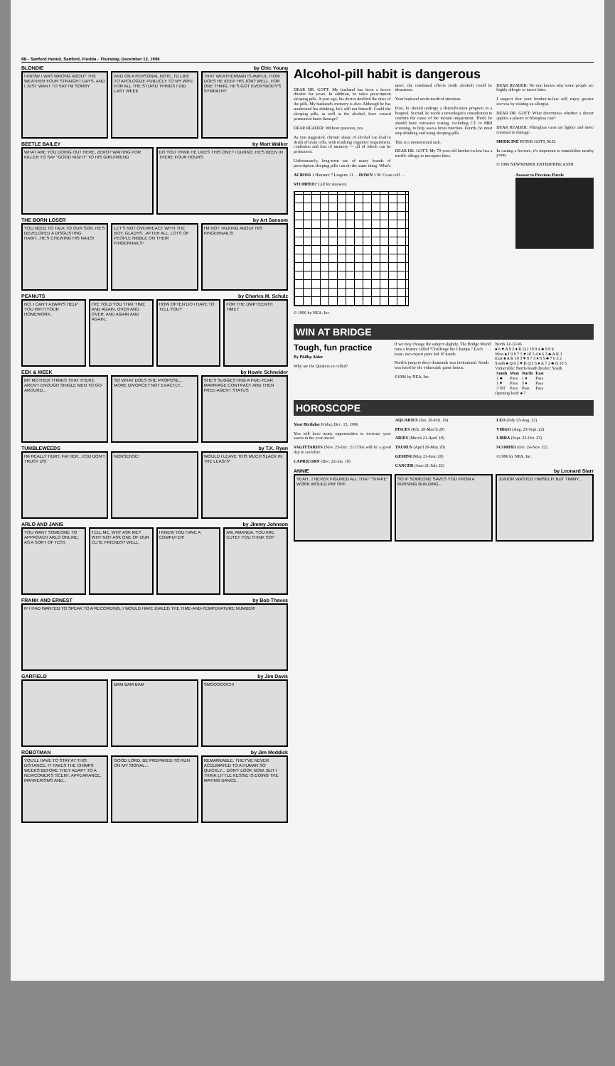6B - Sanford Herald, Sanford, Florida - Thursday, December 12, 1996
BLONDIE by Chic Young
I KNOW I WAS WRONG ABOUT THE WEATHER FOUR STRAIGHT DAYS, AND I JUST WANT TO SAY I'M SORRY
AND ON A PERSONAL NOTE, I'D LIKE TO APOLOGIZE PUBLICLY TO MY WIFE FOR ALL THE STUPID THINGS I DID LAST WEEK
THAT WEATHERMAN IS AWFUL. HOW DOES HE KEEP HIS JOB? WELL, FOR ONE THING, HE'S GOT EVERYBODY'S SYMPATHY
BEETLE BAILEY by Mort Walker
WHAT ARE YOU DOING OUT HERE, ZERO? WAITING FOR KILLER TO SAY "GOOD NIGHT" TO HIS GIRLFRIEND
DO YOU THINK HE LIKES THIS ONE? I DUNNO. HE'S BEEN IN THERE FOUR HOURS
THE BORN LOSER by Art Sansom
YOU NEED TO TALK TO OUR SON. HE'S DEVELOPED A DISGUSTING HABIT...HE'S CHEWING HIS NAILS!
LET'S NOT OVERREACT WITH THE BOY, GLADYS...AFTER ALL, LOTS OF PEOPLE NIBBLE ON THEIR FINGERNAILS!
I'M NOT TALKING ABOUT HIS FINGERNAILS!
PEANUTS by Charles M. Schulz
NO, I CAN'T ALWAYS HELP YOU WITH YOUR HOMEWORK..
I'VE TOLD YOU THAT TIME AND AGAIN, OVER AND OVER, AND AGAIN AND AGAIN..
HOW OFTEN DO I HAVE TO TELL YOU?
FOR THE UMPTEENTH TIME?
EEK & MEEK by Howie Schneider
MY MOTHER THINKS THAT THERE AREN'T ENOUGH SINGLE MEN TO GO AROUND...
SO WHAT DOES SHE PROPOSE... MORE DIVORCE? NOT EXACTLY...
SHE'S SUGGESTING A FIVE-YEAR MARRIAGE CONTRACT AND THEN FREE-AGENT STATUS
TUMBLEWEEDS by T.K. Ryan
I'M REALLY HURT, FATHER...YOU DON'T TRUST US!
NONSENSE! WOULD I LEAVE THIS MUCH SLACK IN THE LEASH?
ARLO AND JANIS by Jimmy Johnson
YOU WANT SOMEONE TO APPROACH ARLO ONLINE, AS A SORT OF TEST.
TELL ME, WHY ASK ME? WHY NOT ASK ONE OF OUR CUTE FRIENDS? WELL,
I KNEW YOU HAVE A COMPUTER! AW, AMANDA, YOU ARE CUTE!! YOU THINK SO?
FRANK AND ERNEST by Bob Thaves
IF I HAD WANTED TO SPEAK TO A RECORDING, I WOULD HAVE DIALED THE TIME-AND-TEMPERATURE NUMBER!
GARFIELD by Jim Davis
BAM BAM BAM SMOOOOOCH!
ROBOTMAN by Jim Meddick
YOU'LL HAVE TO STAY AT THIS DISTANCE. IT TAKES THE CHIMPS WEEKS BEFORE THEY ADAPT TO A NEWCOMER'S SCENT, APPEARANCE, MANNERISMS AND...
GOOD LORD, BE PREPARED TO RUN ON MY SIGNAL...
REMARKABLE. THEY'VE NEVER ACCLIMATED TO A HUMAN SO QUICKLY... DON'T LOOK NOW, BUT I THINK LITTLE KESSIE IS DOING THE MATING DANCE.
Alcohol-pill habit is dangerous
DEAR DR. GOTT: My husband has been a heavy drinker for years. In addition, he takes prescription sleeping pills. A year ago, his doctor doubled the dose of the pills. My husband's memory is shot. Although he has moderated his drinking, he's still not himself. Could the sleeping pills, as well as the alcohol, have caused permanent brain damage?
DEAR READER: Without question, yes.
As you suggested, chronic abuse of alcohol can lead to death of brain cells, with resulting cognitive impairment, confusion and loss of memory — all of which can be permanent.
Unfortunately, long-term use of many brands of prescription sleeping pills can do the same thing. What's more, the combined effects (with alcohol) could be disastrous.
Your husband needs medical attention.
First, he should undergo a detoxification program in a hospital. Second, he needs a neurologist's consultation to confirm the cause of the mental impairment. Third, he should have extensive testing, including CT or MRI scanning, to help assess brain function. Fourth, he must stop drinking and using sleeping pills.
This is a monumental task.
DEAR DR. GOTT: My 70-year-old brother-in-law has a terrific allergy to mosquito bites.
DEAR READER: No one knows why some people are highly allergic to insect bites.
I suspect that your brother-in-law will enjoy greater success by visiting an allergist.
DEAR DR. GOTT: What determines whether a doctor applies a plaster or fiberglass cast?
DEAR READER: Fiberglass casts are lighter and more resistant to damage.
MEDICINE PETER GOTT, M.D.
In casting a fracture, it's important to immobilize nearby joints.
© 1996 NEWSPAPER ENTERPRISE ASSN.
ACROSS 1 Hamster 7 Lingerie 11 ... DOWN 1 W. Coast coll. ...
STUMPED? Call for Answers
© 1996 by NEA, Inc.
Answer to Previous Puzzle
WIN AT BRIDGE
Tough, fun practice
By Phillip Alder
Why are the Quakers so called?
If we may change the subject slightly, The Bridge World runs a feature called "Challenge the Champs." Each issue, two expert pairs bid 10 hands.
North's jump to three diamonds was invitational. South was lured by the vulnerable game bonus.
©1996 by NEA, Inc.
North 12-12-96
♠ 6 ♥ A 9 2 ♦ K Q J 10 9 4 ♣ 9 8 4
West ♠ J 9 8 7 5 ♥ 10 5 4 ♦ 6 3 ♣ A K J
East ♠ A K 10 3 ♥ 8 7 3 ♦ 8 5 ♣ 7 6 3 2
South ♠ Q 4 2 ♥ K Q J 6 ♦ A 7 2 ♣ Q 10 5
Vulnerable: North-South Dealer: South
| South | West | North | East |
| --- | --- | --- | --- |
| 1 ♣ | Pass | 1 ♦ | Pass |
| 1 ♥ | Pass | 3 ♦ | Pass |
| 3 NT | Pass | Pass | Pass |
Opening lead: ♠ 7
HOROSCOPE
Your Birthday Friday, Dec. 13, 1996
You will have many opportunities to increase your assets in the year ahead.
SAGITTARIUS (Nov. 23-Dec. 21) This will be a good day to socialize.
CAPRICORN (Dec. 22-Jan. 19)
AQUARIUS (Jan. 20-Feb. 19)
PISCES (Feb. 20-March 20)
ARIES (March 21-April 19)
TAURUS (April 20-May 20)
GEMINI (May 21-June 20)
CANCER (June 21-July 22)
LEO (July 23-Aug. 22)
VIRGO (Aug. 23-Sept. 22)
LIBRA (Sept. 23-Oct. 23)
SCORPIO (Oct. 24-Nov. 22)
©1996 by NEA, Inc.
ANNIE by Leonard Starr
YEAH...I NEVER FIGURED ALL THAT "SHAPE" WORK WOULD PAY OFF.
SO IF SOMEONE SAVES YOU FROM A BURNING BUILDING...
JUNIOR WASTED HIMSELF! BUT TIMMY...